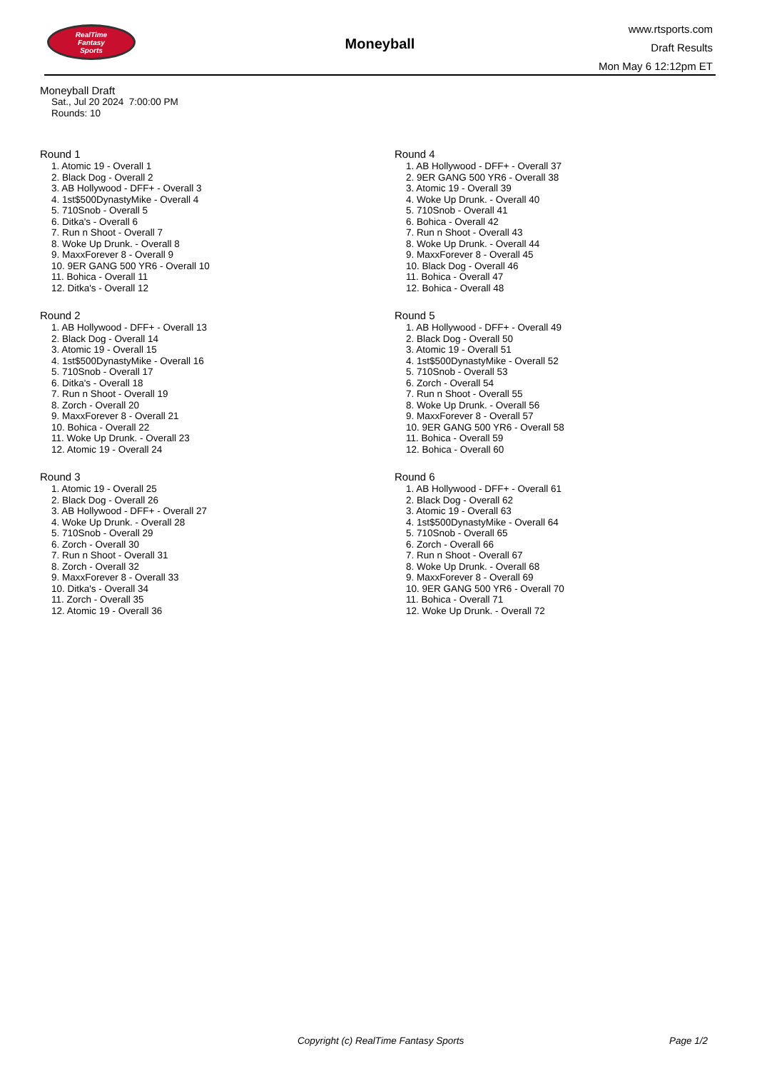RealTime
Fantasy
Sports
Moneyball
www.rtsports.com
Draft Results
Mon May 6 12:12pm ET
Moneyball Draft
Sat., Jul 20 2024 7:00:00 PM
Rounds: 10
Round 1
1. Atomic 19 - Overall 1
2. Black Dog - Overall 2
3. AB Hollywood - DFF+ - Overall 3
4. 1st$500DynastyMike - Overall 4
5. 710Snob - Overall 5
6. Ditka's - Overall 6
7. Run n Shoot - Overall 7
8. Woke Up Drunk. - Overall 8
9. MaxxForever 8 - Overall 9
10. 9ER GANG 500 YR6 - Overall 10
11. Bohica - Overall 11
12. Ditka's - Overall 12
Round 2
1. AB Hollywood - DFF+ - Overall 13
2. Black Dog - Overall 14
3. Atomic 19 - Overall 15
4. 1st$500DynastyMike - Overall 16
5. 710Snob - Overall 17
6. Ditka's - Overall 18
7. Run n Shoot - Overall 19
8. Zorch - Overall 20
9. MaxxForever 8 - Overall 21
10. Bohica - Overall 22
11. Woke Up Drunk. - Overall 23
12. Atomic 19 - Overall 24
Round 3
1. Atomic 19 - Overall 25
2. Black Dog - Overall 26
3. AB Hollywood - DFF+ - Overall 27
4. Woke Up Drunk. - Overall 28
5. 710Snob - Overall 29
6. Zorch - Overall 30
7. Run n Shoot - Overall 31
8. Zorch - Overall 32
9. MaxxForever 8 - Overall 33
10. Ditka's - Overall 34
11. Zorch - Overall 35
12. Atomic 19 - Overall 36
Round 4
1. AB Hollywood - DFF+ - Overall 37
2. 9ER GANG 500 YR6 - Overall 38
3. Atomic 19 - Overall 39
4. Woke Up Drunk. - Overall 40
5. 710Snob - Overall 41
6. Bohica - Overall 42
7. Run n Shoot - Overall 43
8. Woke Up Drunk. - Overall 44
9. MaxxForever 8 - Overall 45
10. Black Dog - Overall 46
11. Bohica - Overall 47
12. Bohica - Overall 48
Round 5
1. AB Hollywood - DFF+ - Overall 49
2. Black Dog - Overall 50
3. Atomic 19 - Overall 51
4. 1st$500DynastyMike - Overall 52
5. 710Snob - Overall 53
6. Zorch - Overall 54
7. Run n Shoot - Overall 55
8. Woke Up Drunk. - Overall 56
9. MaxxForever 8 - Overall 57
10. 9ER GANG 500 YR6 - Overall 58
11. Bohica - Overall 59
12. Bohica - Overall 60
Round 6
1. AB Hollywood - DFF+ - Overall 61
2. Black Dog - Overall 62
3. Atomic 19 - Overall 63
4. 1st$500DynastyMike - Overall 64
5. 710Snob - Overall 65
6. Zorch - Overall 66
7. Run n Shoot - Overall 67
8. Woke Up Drunk. - Overall 68
9. MaxxForever 8 - Overall 69
10. 9ER GANG 500 YR6 - Overall 70
11. Bohica - Overall 71
12. Woke Up Drunk. - Overall 72
Copyright (c) RealTime Fantasy Sports Page 1/2